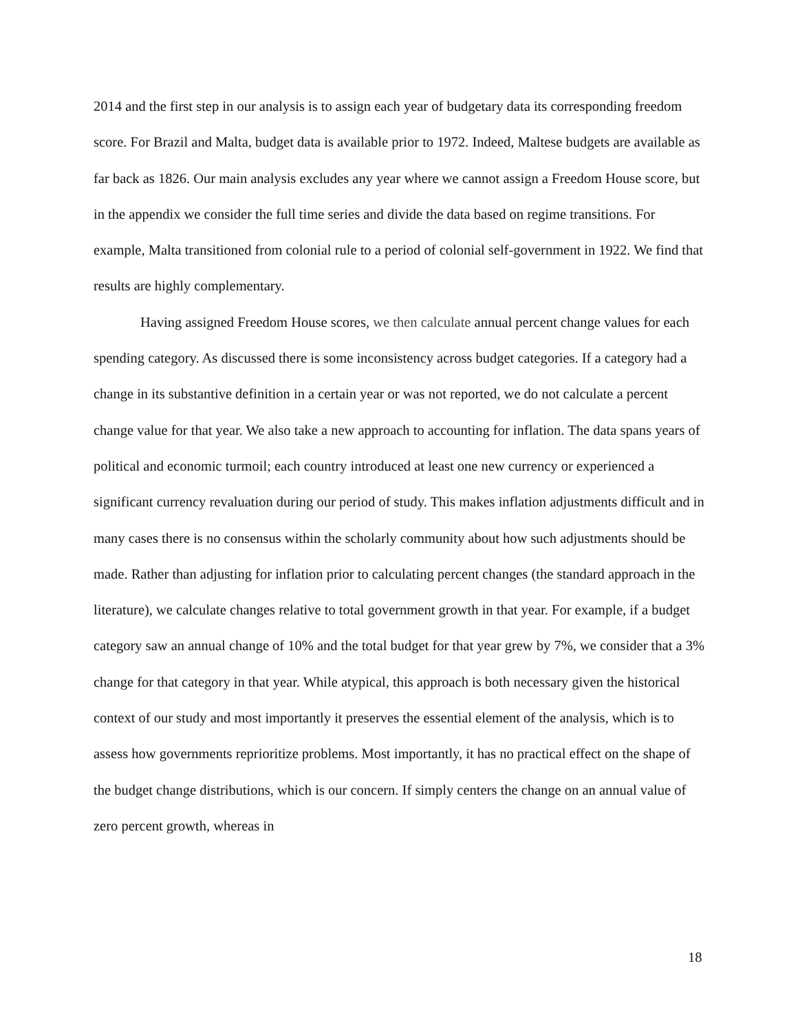2014 and the first step in our analysis is to assign each year of budgetary data its corresponding freedom score. For Brazil and Malta, budget data is available prior to 1972. Indeed, Maltese budgets are available as far back as 1826. Our main analysis excludes any year where we cannot assign a Freedom House score, but in the appendix we consider the full time series and divide the data based on regime transitions. For example, Malta transitioned from colonial rule to a period of colonial self-government in 1922. We find that results are highly complementary.
Having assigned Freedom House scores, we then calculate annual percent change values for each spending category. As discussed there is some inconsistency across budget categories. If a category had a change in its substantive definition in a certain year or was not reported, we do not calculate a percent change value for that year. We also take a new approach to accounting for inflation. The data spans years of political and economic turmoil; each country introduced at least one new currency or experienced a significant currency revaluation during our period of study. This makes inflation adjustments difficult and in many cases there is no consensus within the scholarly community about how such adjustments should be made. Rather than adjusting for inflation prior to calculating percent changes (the standard approach in the literature), we calculate changes relative to total government growth in that year. For example, if a budget category saw an annual change of 10% and the total budget for that year grew by 7%, we consider that a 3% change for that category in that year. While atypical, this approach is both necessary given the historical context of our study and most importantly it preserves the essential element of the analysis, which is to assess how governments reprioritize problems. Most importantly, it has no practical effect on the shape of the budget change distributions, which is our concern. If simply centers the change on an annual value of zero percent growth, whereas in
18